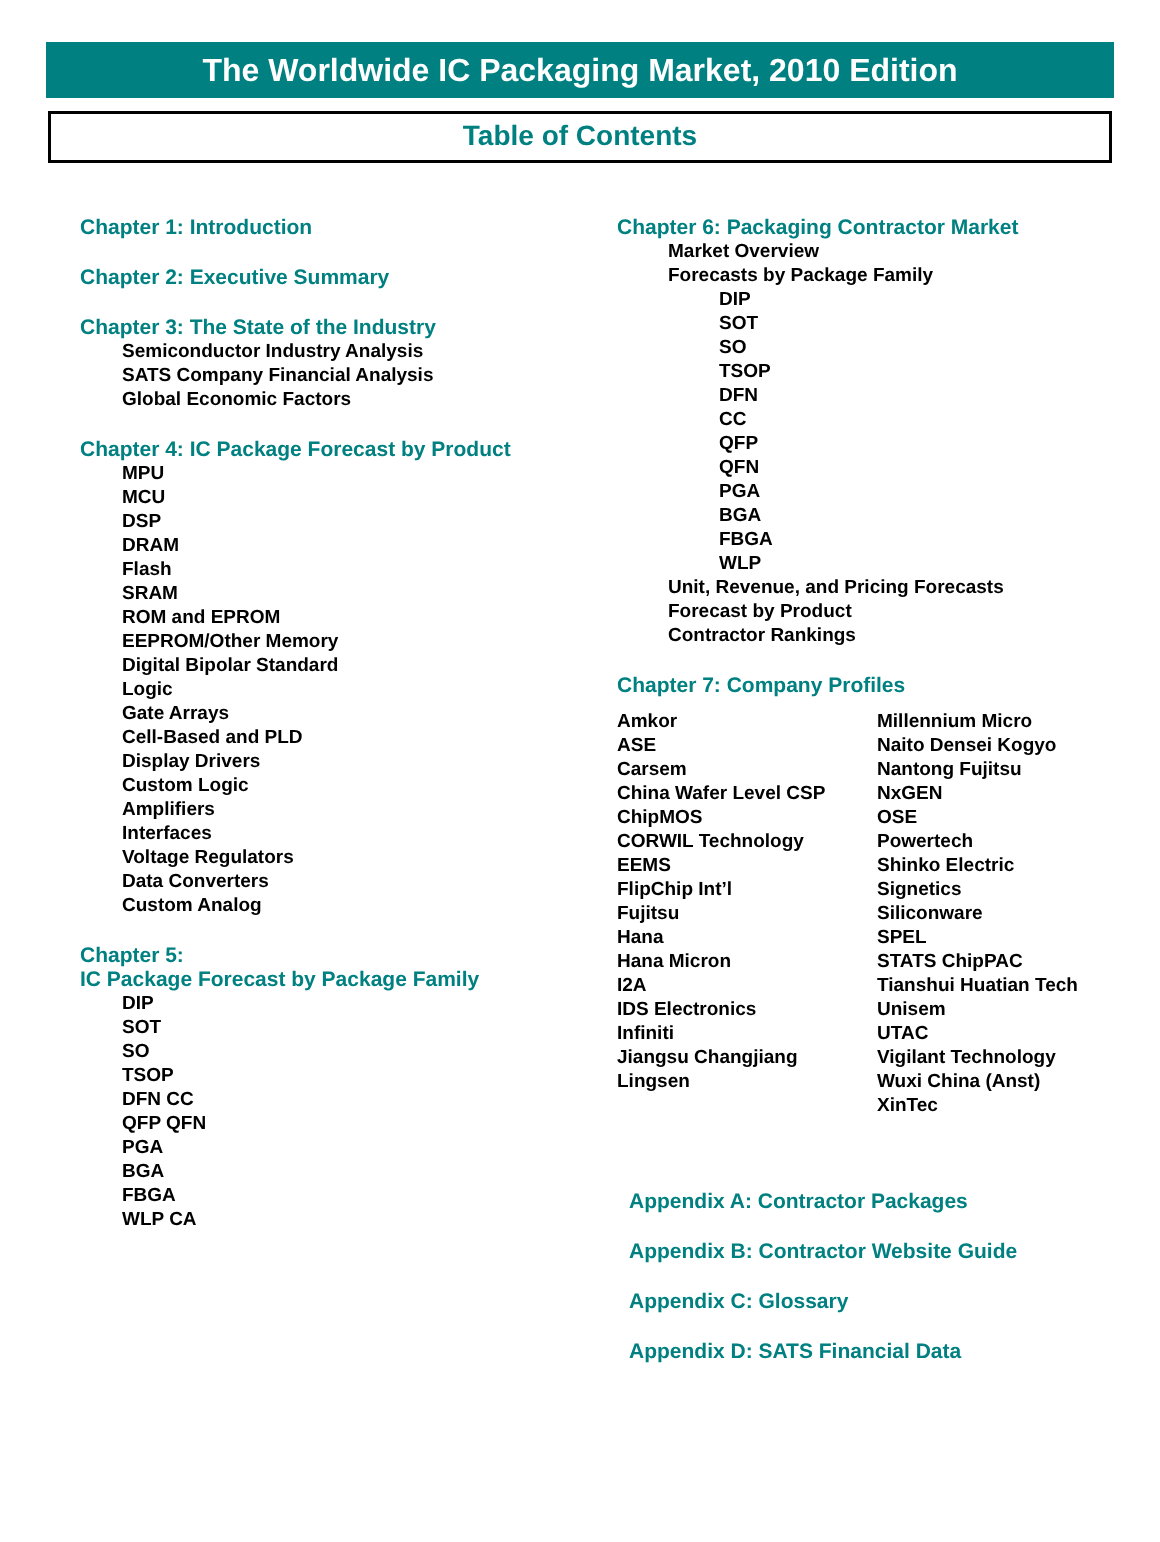The Worldwide IC Packaging Market, 2010 Edition
Table of Contents
Chapter 1: Introduction
Chapter 2: Executive Summary
Chapter 3: The State of the Industry
Semiconductor Industry Analysis
SATS Company Financial Analysis
Global Economic Factors
Chapter 4: IC Package Forecast by Product
MPU
MCU
DSP
DRAM
Flash
SRAM
ROM and EPROM
EEPROM/Other Memory
Digital Bipolar Standard
Logic
Gate Arrays
Cell-Based and PLD
Display Drivers
Custom Logic
Amplifiers
Interfaces
Voltage Regulators
Data Converters
Custom Analog
Chapter 5:
IC Package Forecast by Package Family
DIP
SOT
SO
TSOP
DFN CC
QFP QFN
PGA
BGA
FBGA
WLP CA
Chapter 6: Packaging Contractor Market
Market Overview
Forecasts by Package Family
DIP
SOT
SO
TSOP
DFN
CC
QFP
QFN
PGA
BGA
FBGA
WLP
Unit, Revenue, and Pricing Forecasts
Forecast by Product
Contractor Rankings
Chapter 7: Company Profiles
Amkor
ASE
Carsem
China Wafer Level CSP
ChipMOS
CORWIL Technology
EEMS
FlipChip Int’l
Fujitsu
Hana
Hana Micron
I2A
IDS Electronics
Infiniti
Jiangsu Changjiang
Lingsen
Millennium Micro
Naito Densei Kogyo
Nantong Fujitsu
NxGEN
OSE
Powertech
Shinko Electric
Signetics
Siliconware
SPEL
STATS ChipPAC
Tianshui Huatian Tech
Unisem
UTAC
Vigilant Technology
Wuxi China (Anst)
XinTec
Appendix A: Contractor Packages
Appendix B: Contractor Website Guide
Appendix C: Glossary
Appendix D: SATS Financial Data